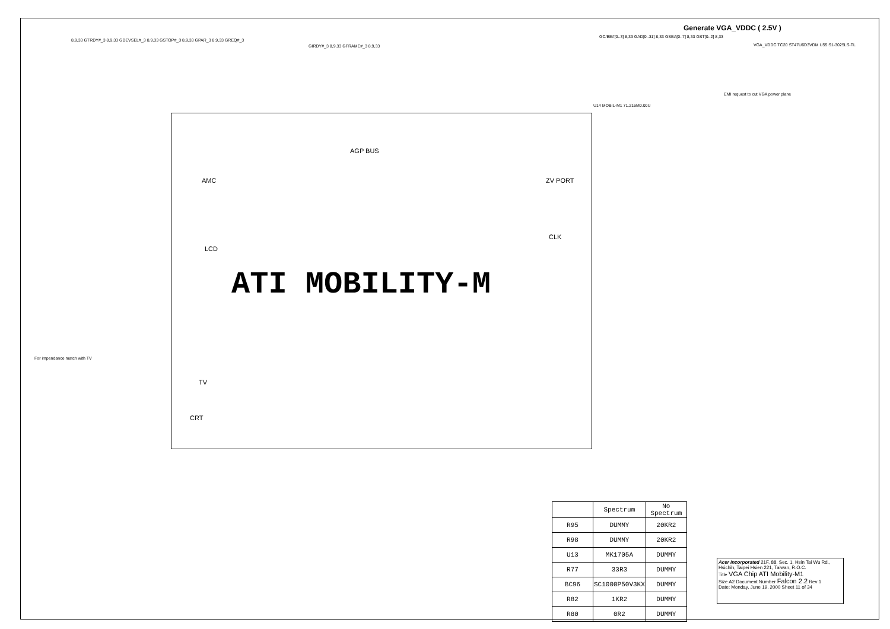Generate VGA_VDDC ( 2.5V )
8,9,33 GTRDY#_3 8,9,33 GDEVSEL#_3 8,9,33 GSTOP#_3 8,9,33 GPAR_3 8,9,33 GREQ#_3
GIRDY#_3 8,9,33 GFRAME#_3 8,9,33
GC/BE#[0..3] 8,33 GAD[0..31] 8,33 GSBA[0..7] 8,33 GST[0..2] 8,33
U14 MOBIL-M1 71.216M0.00U
AGP BUS
AMC
LCD
TV
CRT
ZV PORT
CLK
ATI MOBILITY-M
For impendance match with TV
EMI request to cut VGA power plane
VGA_VDDC TC20 ST47U6D3VDM U55 S1-3025LS-TL
| | Spectrum | No Spectrum |
| --- | --- | --- |
| R95 | DUMMY | 20KR2 |
| R98 | DUMMY | 20KR2 |
| U13 | MK1705A | DUMMY |
| R77 | 33R3 | DUMMY |
| BC96 | SC1000P50V3KX | DUMMY |
| R82 | 1KR2 | DUMMY |
| R80 | 0R2 | DUMMY |
Acer Incorporated 21F, 88, Sec. 1, Hsin Tai Wu Rd., Hsichih, Taipei Hsien 221, Taiwan, R.O.C.
Title VGA Chip ATI Mobility-M1
Size A2 Document Number Falcon 2.2 Rev 1
Date: Monday, June 19, 2000 Sheet 11 of 34